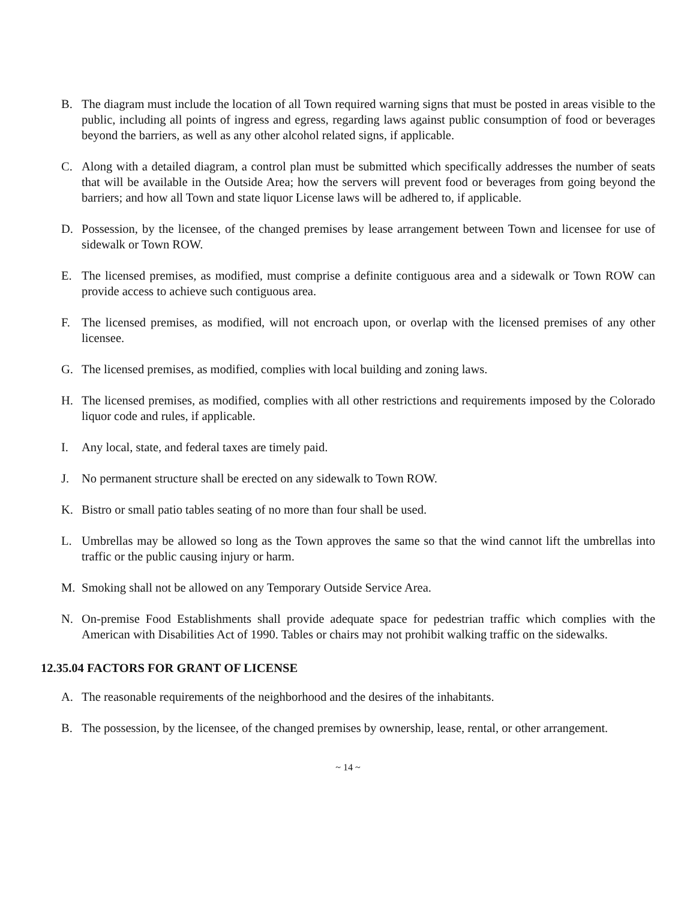B. The diagram must include the location of all Town required warning signs that must be posted in areas visible to the public, including all points of ingress and egress, regarding laws against public consumption of food or beverages beyond the barriers, as well as any other alcohol related signs, if applicable.
C. Along with a detailed diagram, a control plan must be submitted which specifically addresses the number of seats that will be available in the Outside Area; how the servers will prevent food or beverages from going beyond the barriers; and how all Town and state liquor License laws will be adhered to, if applicable.
D. Possession, by the licensee, of the changed premises by lease arrangement between Town and licensee for use of sidewalk or Town ROW.
E. The licensed premises, as modified, must comprise a definite contiguous area and a sidewalk or Town ROW can provide access to achieve such contiguous area.
F. The licensed premises, as modified, will not encroach upon, or overlap with the licensed premises of any other licensee.
G. The licensed premises, as modified, complies with local building and zoning laws.
H. The licensed premises, as modified, complies with all other restrictions and requirements imposed by the Colorado liquor code and rules, if applicable.
I. Any local, state, and federal taxes are timely paid.
J. No permanent structure shall be erected on any sidewalk to Town ROW.
K. Bistro or small patio tables seating of no more than four shall be used.
L. Umbrellas may be allowed so long as the Town approves the same so that the wind cannot lift the umbrellas into traffic or the public causing injury or harm.
M. Smoking shall not be allowed on any Temporary Outside Service Area.
N. On-premise Food Establishments shall provide adequate space for pedestrian traffic which complies with the American with Disabilities Act of 1990. Tables or chairs may not prohibit walking traffic on the sidewalks.
12.35.04 FACTORS FOR GRANT OF LICENSE
A. The reasonable requirements of the neighborhood and the desires of the inhabitants.
B. The possession, by the licensee, of the changed premises by ownership, lease, rental, or other arrangement.
~ 14 ~